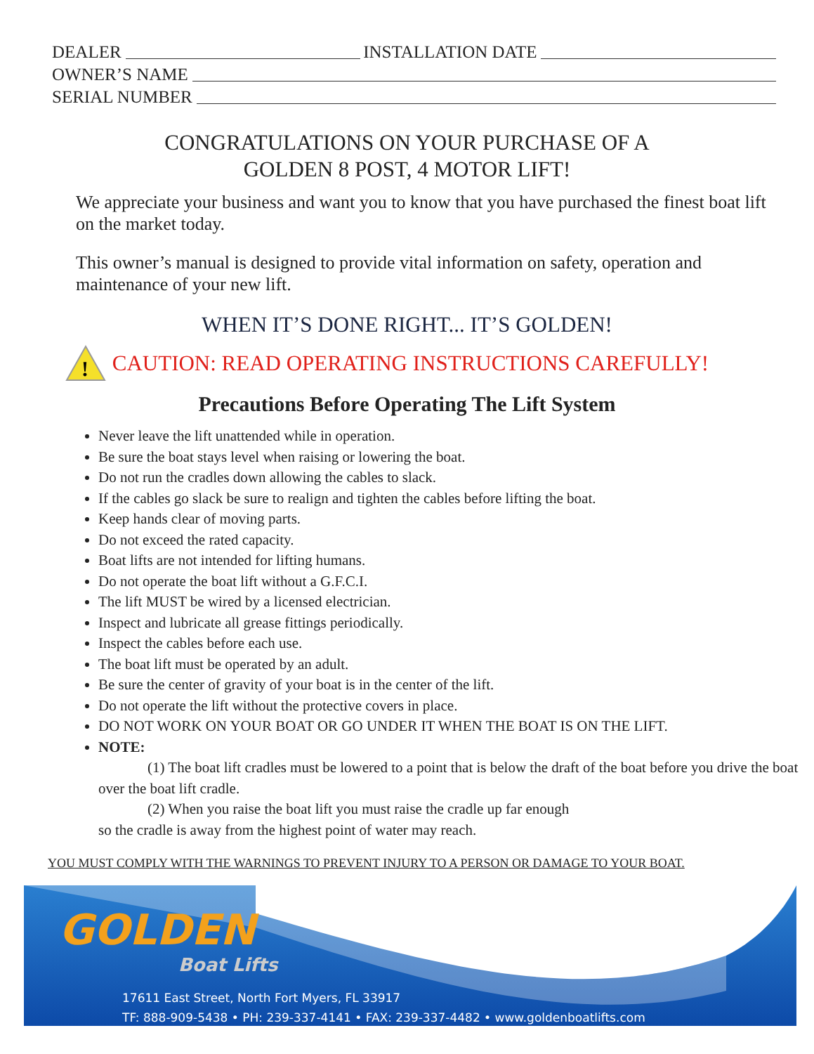DEALER INSTALLATION DATE
OWNER’S NAME
SERIAL NUMBER
CONGRATULATIONS ON YOUR PURCHASE OF A
GOLDEN 8 POST, 4 MOTOR LIFT!
We appreciate your business and want you to know that you have purchased the finest boat lift on the market today.
This owner’s manual is designed to provide vital information on safety, operation and maintenance of your new lift.
WHEN IT’S DONE RIGHT... IT’S GOLDEN!
!
CAUTION: READ OPERATING INSTRUCTIONS CAREFULLY!
Precautions Before Operating The Lift System
Never leave the lift unattended while in operation.
Be sure the boat stays level when raising or lowering the boat.
Do not run the cradles down allowing the cables to slack.
If the cables go slack be sure to realign and tighten the cables before lifting the boat.
Keep hands clear of moving parts.
Do not exceed the rated capacity.
Boat lifts are not intended for lifting humans.
Do not operate the boat lift without a G.F.C.I.
The lift MUST be wired by a licensed electrician.
Inspect and lubricate all grease fittings periodically.
Inspect the cables before each use.
The boat lift must be operated by an adult.
Be sure the center of gravity of your boat is in the center of the lift.
Do not operate the lift without the protective covers in place.
DO NOT WORK ON YOUR BOAT OR GO UNDER IT WHEN THE BOAT IS ON THE LIFT.
NOTE:
(1) The boat lift cradles must be lowered to a point that is below the draft of the boat before you drive the boat over the boat lift cradle.
(2) When you raise the boat lift you must raise the cradle up far enough
so the cradle is away from the highest point of water may reach.
YOU MUST COMPLY WITH THE WARNINGS TO PREVENT INJURY TO A PERSON OR DAMAGE TO YOUR BOAT.
GOLDEN
Boat Lifts
17611 East Street, North Fort Myers, FL 33917
TF: 888-909-5438 • PH: 239-337-4141 • FAX: 239-337-4482 • www.goldenboatlifts.com